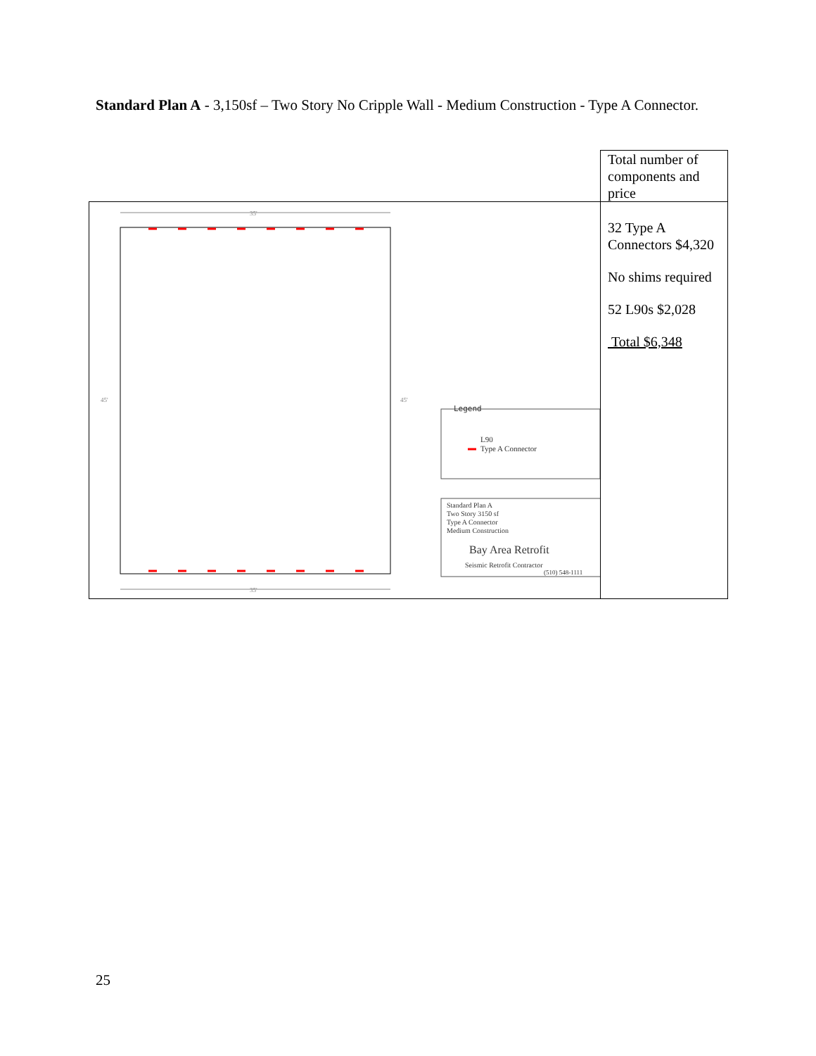Standard Plan A - 3,150sf – Two Story No Cripple Wall - Medium Construction - Type A Connector.
| | Total number of components and price |
| 35' 35' 45' 45' Legend L90 Type A Connector Standard Plan A Two Story 3150 sf Type A Connector Medium Construction Bay Area Retrofit Seismic Retrofit Contractor (510) 548-1111 | 32 Type A Connectors $4,320 No shims required 52 L90s $2,028 Total $6,348 |
25